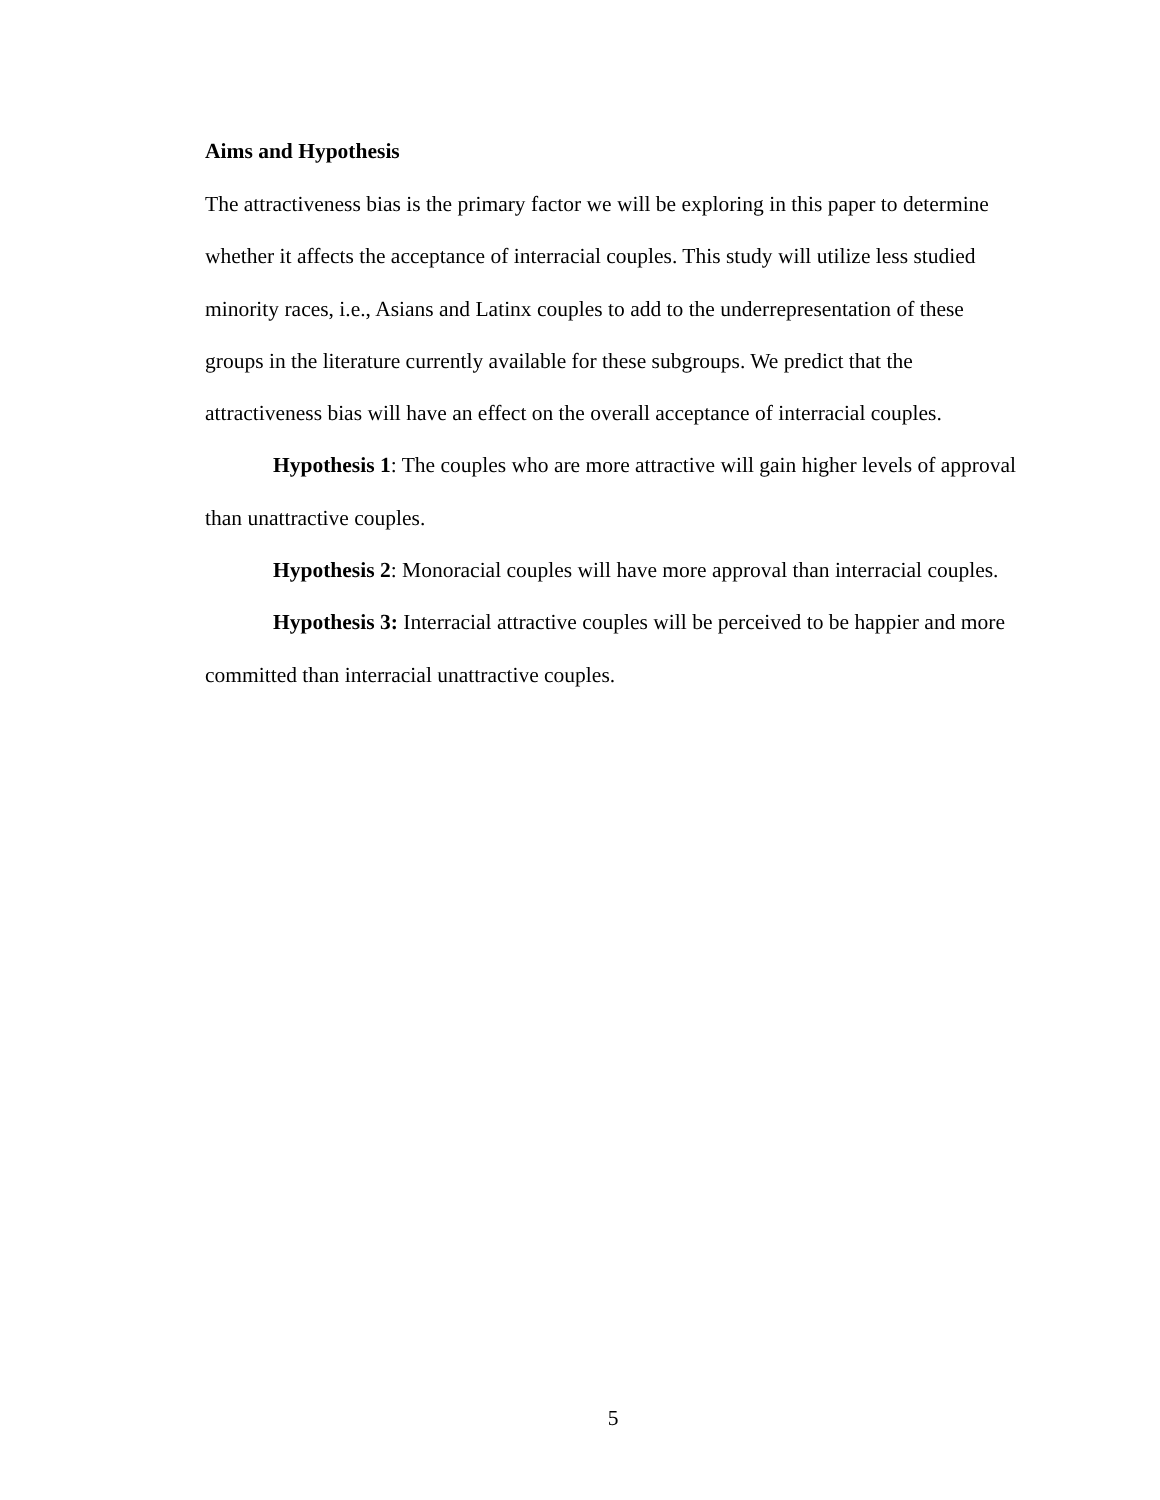Aims and Hypothesis
The attractiveness bias is the primary factor we will be exploring in this paper to determine whether it affects the acceptance of interracial couples. This study will utilize less studied minority races, i.e., Asians and Latinx couples to add to the underrepresentation of these groups in the literature currently available for these subgroups. We predict that the attractiveness bias will have an effect on the overall acceptance of interracial couples.
Hypothesis 1: The couples who are more attractive will gain higher levels of approval than unattractive couples.
Hypothesis 2: Monoracial couples will have more approval than interracial couples.
Hypothesis 3: Interracial attractive couples will be perceived to be happier and more committed than interracial unattractive couples.
5